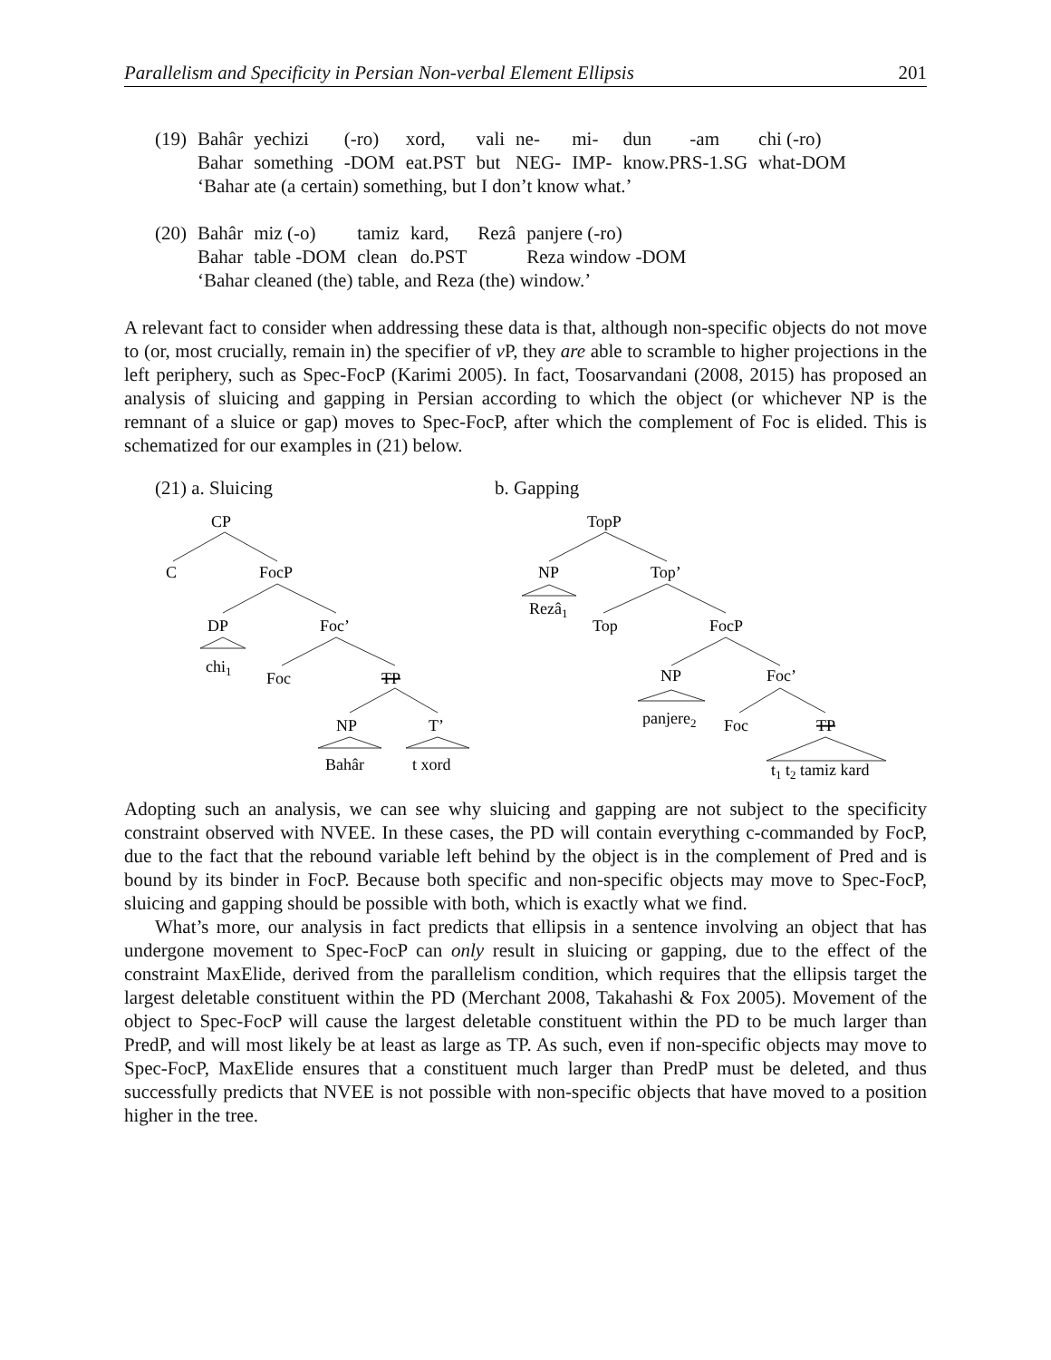Parallelism and Specificity in Persian Non-verbal Element Ellipsis 201
| (19) | Bahâr | yechizi | (-ro) | xord, | vali | ne- | mi- | dun | -am | chi (-ro) |
| | Bahar | something | -DOM | eat.PST | but | NEG- | IMP- | know.PRS-1.SG | | what-DOM |
| | ‘Bahar ate (a certain) something, but I don’t know what.’ | | | | | | | | | |
| (20) | Bahâr | miz (-o) | tamiz | kard, | Rezâ | panjere (-ro) |
| | Bahar | table -DOM | clean | do.PST | | Reza window -DOM |
| | ‘Bahar cleaned (the) table, and Reza (the) window.’ | | | | | |
A relevant fact to consider when addressing these data is that, although non-specific objects do not move to (or, most crucially, remain in) the specifier of v P, they are able to scramble to higher projections in the left periphery, such as Spec-FocP (Karimi 2005). In fact, Toosarvandani (2008, 2015) has proposed an analysis of sluicing and gapping in Persian according to which the object (or whichever NP is the remnant of a sluice or gap) moves to Spec-FocP, after which the complement of Foc is elided. This is schematized for our examples in (21) below.
(21) a. Sluicing
CP
C
FocP
DP
Foc’
chi1
Foc
TP
NP
T’
Bahâr
t xord
b. Gapping
TopP
NP
Top’
Rezâ1
Top
FocP
NP
Foc’
panjere2
Foc
TP
t1 t2 tamiz kard
Adopting such an analysis, we can see why sluicing and gapping are not subject to the specificity constraint observed with NVEE. In these cases, the PD will contain everything c-commanded by FocP, due to the fact that the rebound variable left behind by the object is in the complement of Pred and is bound by its binder in FocP. Because both specific and non-specific objects may move to Spec-FocP, sluicing and gapping should be possible with both, which is exactly what we find.
What’s more, our analysis in fact predicts that ellipsis in a sentence involving an object that has undergone movement to Spec-FocP can only result in sluicing or gapping, due to the effect of the constraint MaxElide, derived from the parallelism condition, which requires that the ellipsis target the largest deletable constituent within the PD (Merchant 2008, Takahashi & Fox 2005). Movement of the object to Spec-FocP will cause the largest deletable constituent within the PD to be much larger than PredP, and will most likely be at least as large as TP. As such, even if non-specific objects may move to Spec-FocP, MaxElide ensures that a constituent much larger than PredP must be deleted, and thus successfully predicts that NVEE is not possible with non-specific objects that have moved to a position higher in the tree.